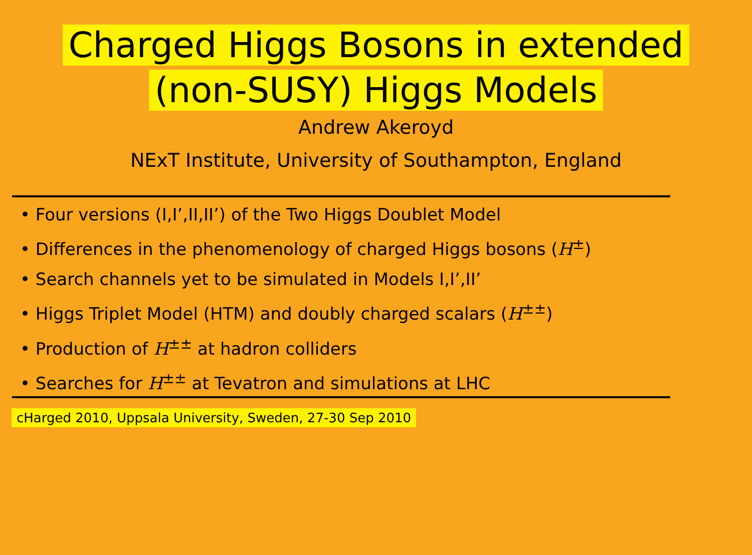Charged Higgs Bosons in extended
(non-SUSY) Higgs Models
Andrew Akeroyd
NExT Institute, University of Southampton, England
• Four versions (I,I’,II,II’) of the Two Higgs Doublet Model
• Differences in the phenomenology of charged Higgs bosons (H<sup>±</sup>)
• Search channels yet to be simulated in Models I,I’,II’
• Higgs Triplet Model (HTM) and doubly charged scalars (H<sup>±±</sup>)
• Production of H<sup>±±</sup> at hadron colliders
• Searches for H<sup>±±</sup> at Tevatron and simulations at LHC
cHarged 2010, Uppsala University, Sweden, 27-30 Sep 2010